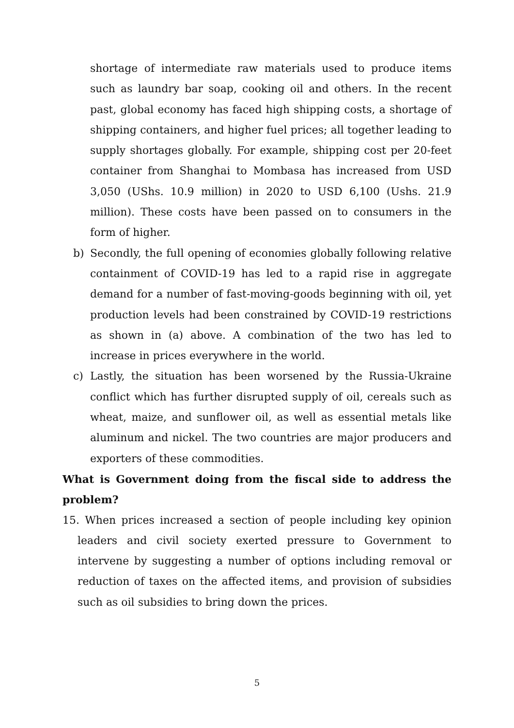shortage of intermediate raw materials used to produce items such as laundry bar soap, cooking oil and others. In the recent past, global economy has faced high shipping costs, a shortage of shipping containers, and higher fuel prices; all together leading to supply shortages globally. For example, shipping cost per 20-feet container from Shanghai to Mombasa has increased from USD 3,050 (UShs. 10.9 million) in 2020 to USD 6,100 (Ushs. 21.9 million). These costs have been passed on to consumers in the form of higher.
b) Secondly, the full opening of economies globally following relative containment of COVID-19 has led to a rapid rise in aggregate demand for a number of fast-moving-goods beginning with oil, yet production levels had been constrained by COVID-19 restrictions as shown in (a) above. A combination of the two has led to increase in prices everywhere in the world.
c) Lastly, the situation has been worsened by the Russia-Ukraine conflict which has further disrupted supply of oil, cereals such as wheat, maize, and sunflower oil, as well as essential metals like aluminum and nickel. The two countries are major producers and exporters of these commodities.
What is Government doing from the fiscal side to address the problem?
15. When prices increased a section of people including key opinion leaders and civil society exerted pressure to Government to intervene by suggesting a number of options including removal or reduction of taxes on the affected items, and provision of subsidies such as oil subsidies to bring down the prices.
5